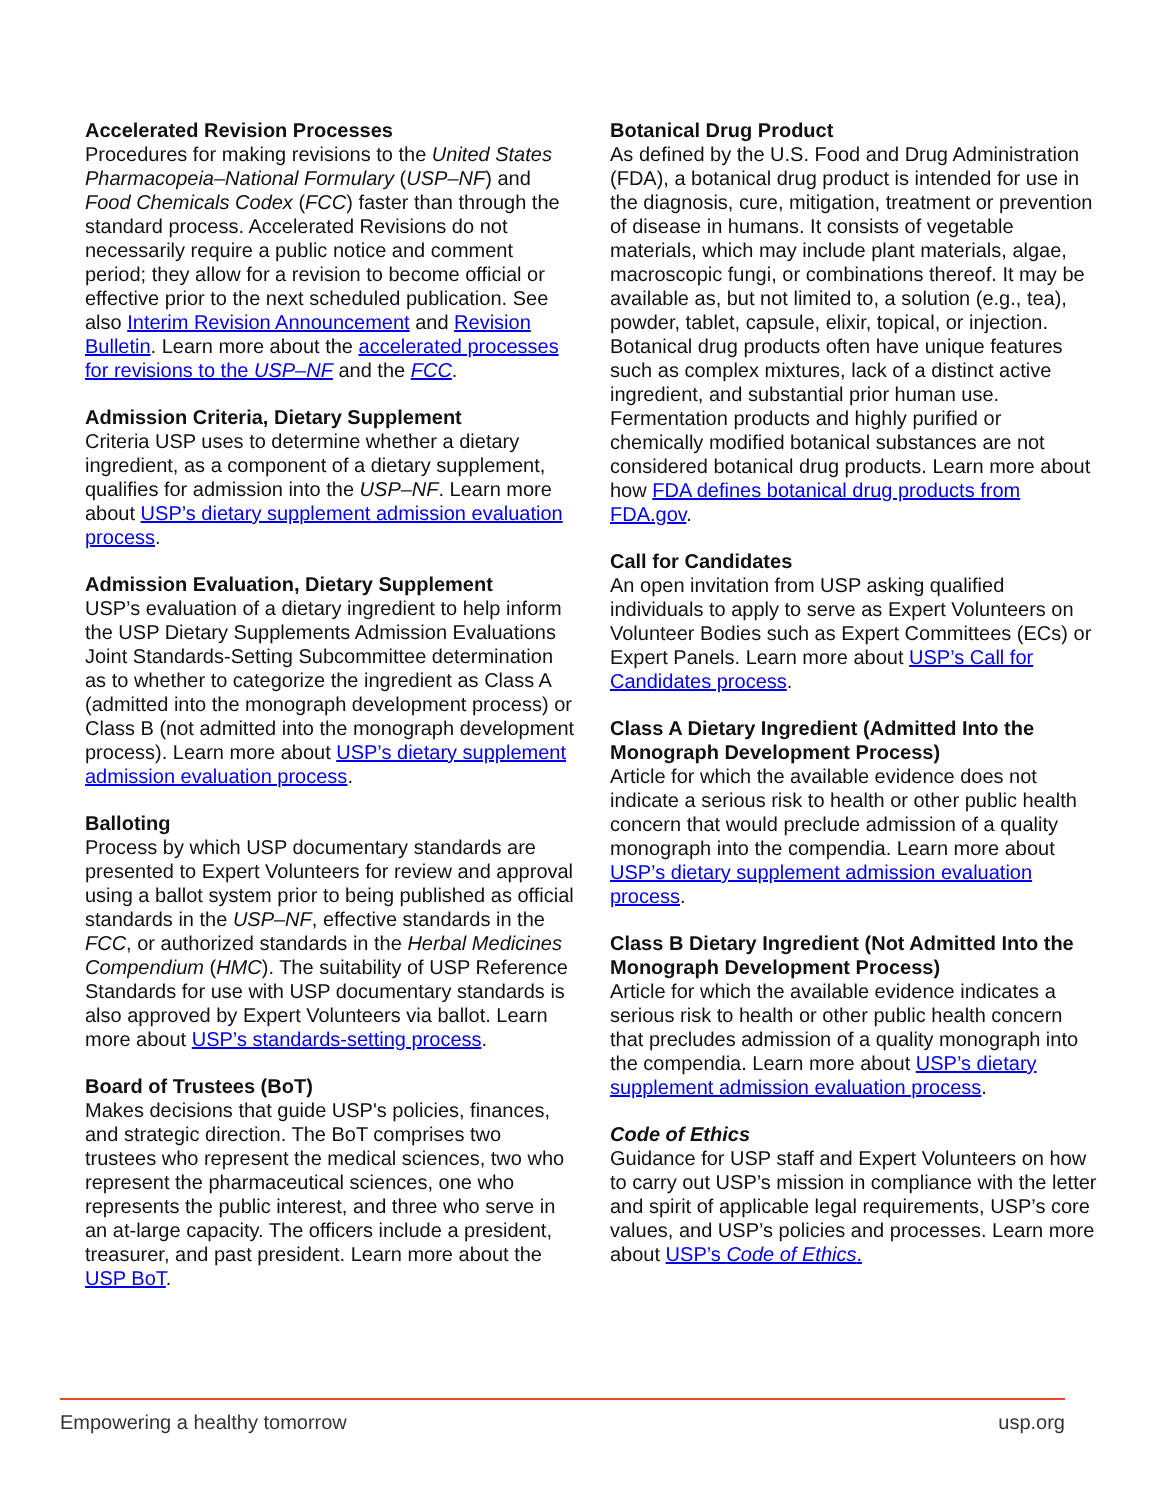Accelerated Revision Processes
Procedures for making revisions to the United States Pharmacopeia–National Formulary (USP–NF) and Food Chemicals Codex (FCC) faster than through the standard process. Accelerated Revisions do not necessarily require a public notice and comment period; they allow for a revision to become official or effective prior to the next scheduled publication. See also Interim Revision Announcement and Revision Bulletin. Learn more about the accelerated processes for revisions to the USP–NF and the FCC.
Admission Criteria, Dietary Supplement
Criteria USP uses to determine whether a dietary ingredient, as a component of a dietary supplement, qualifies for admission into the USP–NF. Learn more about USP’s dietary supplement admission evaluation process.
Admission Evaluation, Dietary Supplement
USP’s evaluation of a dietary ingredient to help inform the USP Dietary Supplements Admission Evaluations Joint Standards-Setting Subcommittee determination as to whether to categorize the ingredient as Class A (admitted into the monograph development process) or Class B (not admitted into the monograph development process). Learn more about USP’s dietary supplement admission evaluation process.
Balloting
Process by which USP documentary standards are presented to Expert Volunteers for review and approval using a ballot system prior to being published as official standards in the USP–NF, effective standards in the FCC, or authorized standards in the Herbal Medicines Compendium (HMC). The suitability of USP Reference Standards for use with USP documentary standards is also approved by Expert Volunteers via ballot. Learn more about USP’s standards-setting process.
Board of Trustees (BoT)
Makes decisions that guide USP's policies, finances, and strategic direction. The BoT comprises two trustees who represent the medical sciences, two who represent the pharmaceutical sciences, one who represents the public interest, and three who serve in an at-large capacity. The officers include a president, treasurer, and past president. Learn more about the USP BoT.
Botanical Drug Product
As defined by the U.S. Food and Drug Administration (FDA), a botanical drug product is intended for use in the diagnosis, cure, mitigation, treatment or prevention of disease in humans. It consists of vegetable materials, which may include plant materials, algae, macroscopic fungi, or combinations thereof. It may be available as, but not limited to, a solution (e.g., tea), powder, tablet, capsule, elixir, topical, or injection. Botanical drug products often have unique features such as complex mixtures, lack of a distinct active ingredient, and substantial prior human use. Fermentation products and highly purified or chemically modified botanical substances are not considered botanical drug products. Learn more about how FDA defines botanical drug products from FDA.gov.
Call for Candidates
An open invitation from USP asking qualified individuals to apply to serve as Expert Volunteers on Volunteer Bodies such as Expert Committees (ECs) or Expert Panels. Learn more about USP’s Call for Candidates process.
Class A Dietary Ingredient (Admitted Into the Monograph Development Process)
Article for which the available evidence does not indicate a serious risk to health or other public health concern that would preclude admission of a quality monograph into the compendia. Learn more about USP’s dietary supplement admission evaluation process.
Class B Dietary Ingredient (Not Admitted Into the Monograph Development Process)
Article for which the available evidence indicates a serious risk to health or other public health concern that precludes admission of a quality monograph into the compendia. Learn more about USP’s dietary supplement admission evaluation process.
Code of Ethics
Guidance for USP staff and Expert Volunteers on how to carry out USP’s mission in compliance with the letter and spirit of applicable legal requirements, USP’s core values, and USP’s policies and processes. Learn more about USP’s Code of Ethics.
Empowering a healthy tomorrow usp.org